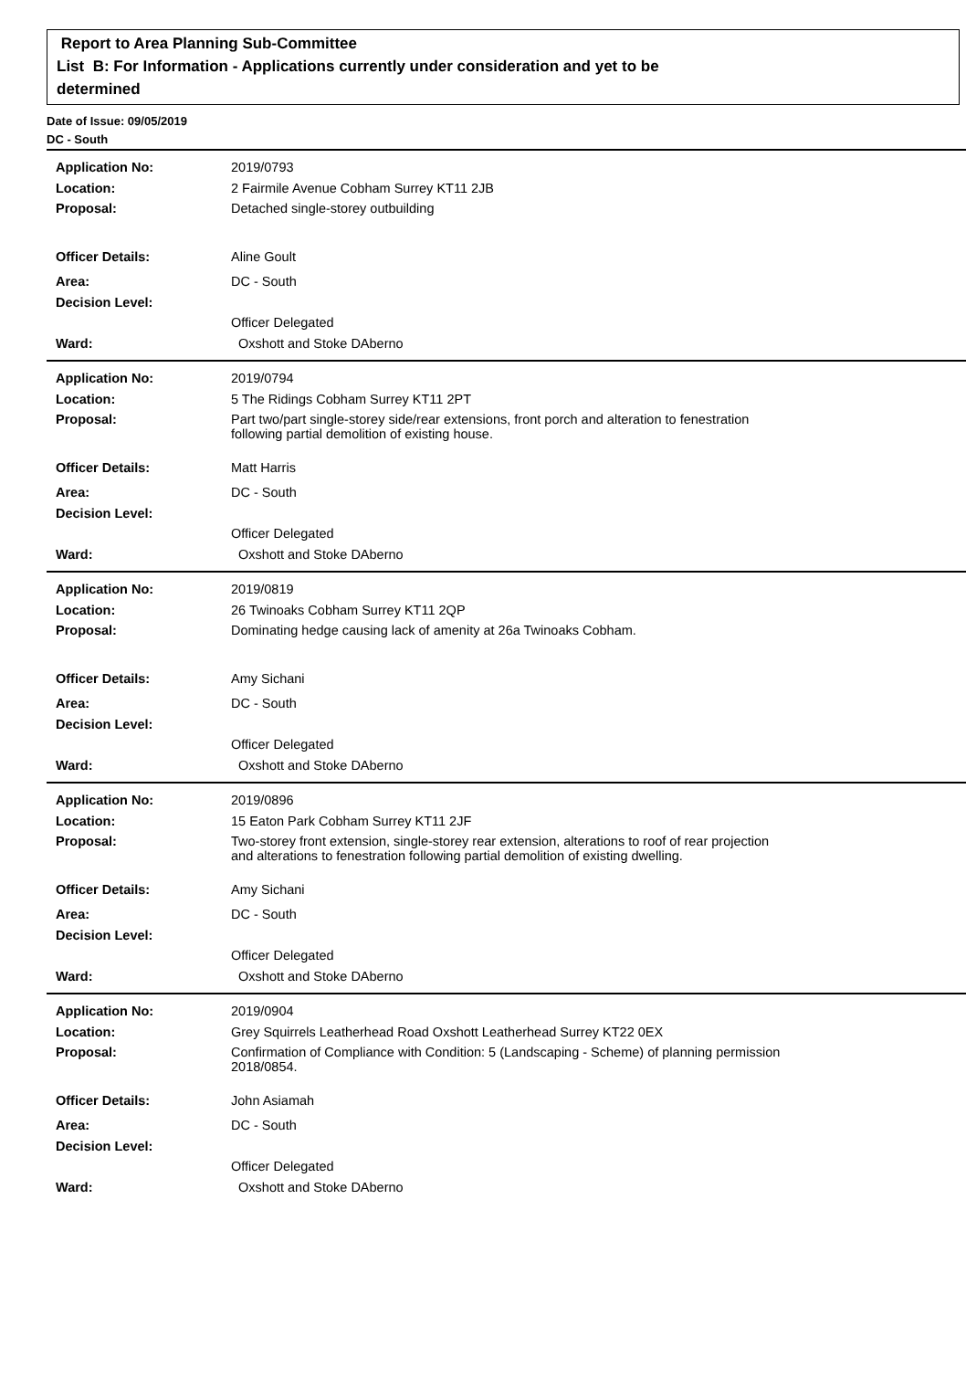Report to Area Planning Sub-Committee
List B: For Information - Applications currently under consideration and yet to be
determined
Date of Issue: 09/05/2019
DC - South
| Application No: | 2019/0793 |
| Location: | 2 Fairmile Avenue Cobham Surrey KT11 2JB |
| Proposal: | Detached single-storey outbuilding |
| Officer Details: | Aline Goult |
| Area: | DC - South |
| Decision Level: | |
| | Officer Delegated |
| Ward: | Oxshott and Stoke DAberno |
| Application No: | 2019/0794 |
| Location: | 5 The Ridings Cobham Surrey KT11 2PT |
| Proposal: | Part two/part single-storey side/rear extensions, front porch and alteration to fenestration following partial demolition of existing house. |
| Officer Details: | Matt Harris |
| Area: | DC - South |
| Decision Level: | |
| | Officer Delegated |
| Ward: | Oxshott and Stoke DAberno |
| Application No: | 2019/0819 |
| Location: | 26 Twinoaks Cobham Surrey KT11 2QP |
| Proposal: | Dominating hedge causing lack of amenity at 26a Twinoaks Cobham. |
| Officer Details: | Amy Sichani |
| Area: | DC - South |
| Decision Level: | |
| | Officer Delegated |
| Ward: | Oxshott and Stoke DAberno |
| Application No: | 2019/0896 |
| Location: | 15 Eaton Park Cobham Surrey KT11 2JF |
| Proposal: | Two-storey front extension, single-storey rear extension, alterations to roof of rear projection and alterations to fenestration following partial demolition of existing dwelling. |
| Officer Details: | Amy Sichani |
| Area: | DC - South |
| Decision Level: | |
| | Officer Delegated |
| Ward: | Oxshott and Stoke DAberno |
| Application No: | 2019/0904 |
| Location: | Grey Squirrels Leatherhead Road Oxshott Leatherhead Surrey KT22 0EX |
| Proposal: | Confirmation of Compliance with Condition: 5 (Landscaping - Scheme) of planning permission 2018/0854. |
| Officer Details: | John Asiamah |
| Area: | DC - South |
| Decision Level: | |
| | Officer Delegated |
| Ward: | Oxshott and Stoke DAberno |